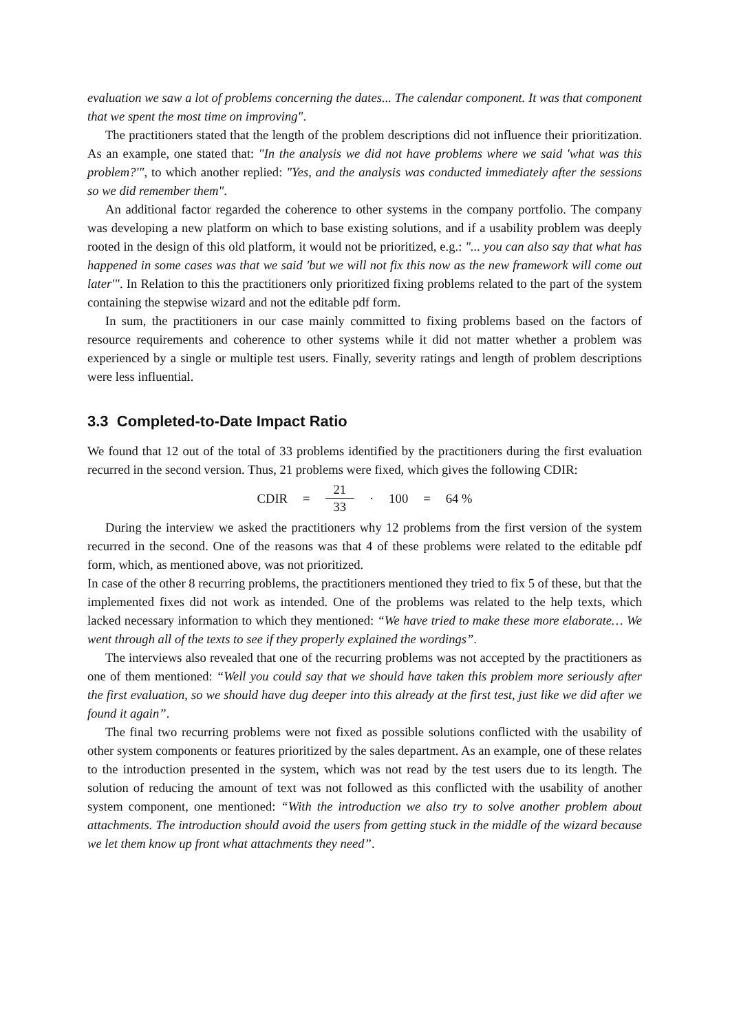evaluation we saw a lot of problems concerning the dates... The calendar component. It was that component that we spent the most time on improving".
The practitioners stated that the length of the problem descriptions did not influence their prioritization. As an example, one stated that: "In the analysis we did not have problems where we said 'what was this problem?'", to which another replied: "Yes, and the analysis was conducted immediately after the sessions so we did remember them".
An additional factor regarded the coherence to other systems in the company portfolio. The company was developing a new platform on which to base existing solutions, and if a usability problem was deeply rooted in the design of this old platform, it would not be prioritized, e.g.: "... you can also say that what has happened in some cases was that we said 'but we will not fix this now as the new framework will come out later'". In Relation to this the practitioners only prioritized fixing problems related to the part of the system containing the stepwise wizard and not the editable pdf form.
In sum, the practitioners in our case mainly committed to fixing problems based on the factors of resource requirements and coherence to other systems while it did not matter whether a problem was experienced by a single or multiple test users. Finally, severity ratings and length of problem descriptions were less influential.
3.3 Completed-to-Date Impact Ratio
We found that 12 out of the total of 33 problems identified by the practitioners during the first evaluation recurred in the second version. Thus, 21 problems were fixed, which gives the following CDIR:
CDIR = 21 33 · 100 = 64 %
During the interview we asked the practitioners why 12 problems from the first version of the system recurred in the second. One of the reasons was that 4 of these problems were related to the editable pdf form, which, as mentioned above, was not prioritized.
In case of the other 8 recurring problems, the practitioners mentioned they tried to fix 5 of these, but that the implemented fixes did not work as intended. One of the problems was related to the help texts, which lacked necessary information to which they mentioned: “We have tried to make these more elaborate… We went through all of the texts to see if they properly explained the wordings”.
The interviews also revealed that one of the recurring problems was not accepted by the practitioners as one of them mentioned: “Well you could say that we should have taken this problem more seriously after the first evaluation, so we should have dug deeper into this already at the first test, just like we did after we found it again”.
The final two recurring problems were not fixed as possible solutions conflicted with the usability of other system components or features prioritized by the sales department. As an example, one of these relates to the introduction presented in the system, which was not read by the test users due to its length. The solution of reducing the amount of text was not followed as this conflicted with the usability of another system component, one mentioned: “With the introduction we also try to solve another problem about attachments. The introduction should avoid the users from getting stuck in the middle of the wizard because we let them know up front what attachments they need”.